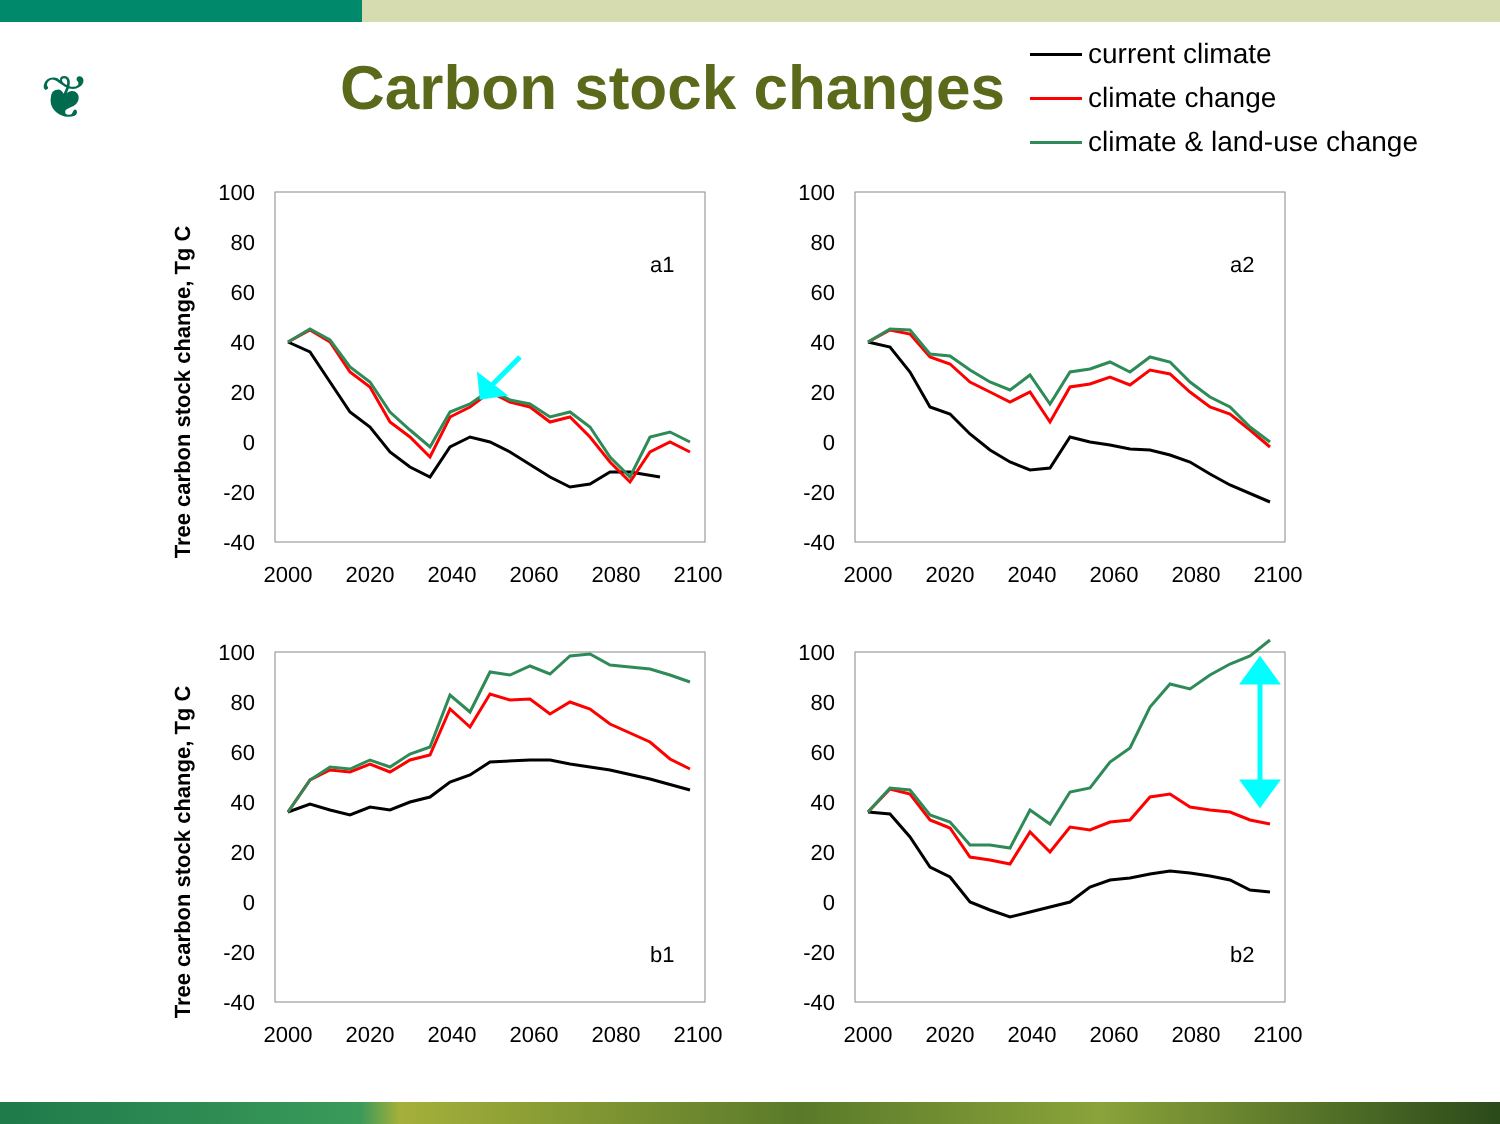❦
Carbon stock changes
current climate
climate change
climate & land-use change
Tree carbon stock change, Tg C
100
80
60
40
20
0
-20
-40
2000
2020
2040
2060
2080
2100
a1
100
80
60
40
20
0
-20
-40
2000
2020
2040
2060
2080
2100
a2
Tree carbon stock change, Tg C
100
80
60
40
20
0
-20
-40
2000
2020
2040
2060
2080
2100
b1
100
80
60
40
20
0
-20
-40
2000
2020
2040
2060
2080
2100
b2